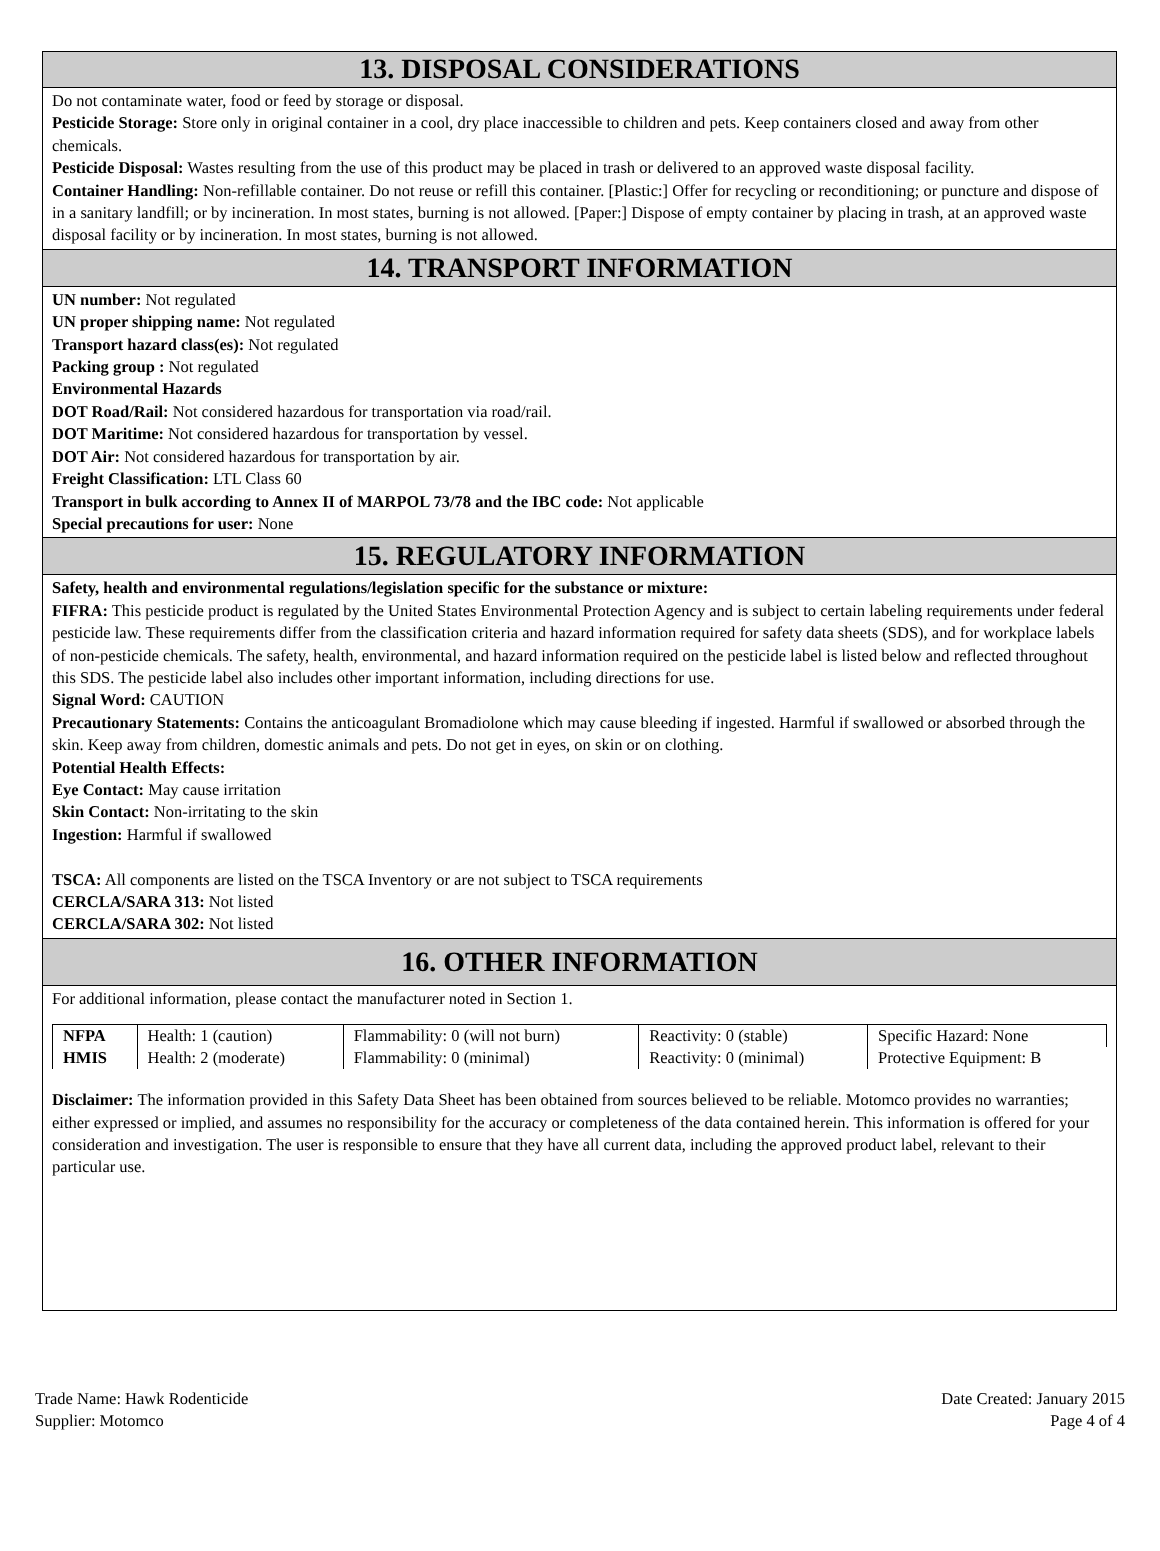13. DISPOSAL CONSIDERATIONS
Do not contaminate water, food or feed by storage or disposal.
Pesticide Storage: Store only in original container in a cool, dry place inaccessible to children and pets. Keep containers closed and away from other chemicals.
Pesticide Disposal: Wastes resulting from the use of this product may be placed in trash or delivered to an approved waste disposal facility.
Container Handling: Non-refillable container. Do not reuse or refill this container. [Plastic:] Offer for recycling or reconditioning; or puncture and dispose of in a sanitary landfill; or by incineration. In most states, burning is not allowed. [Paper:] Dispose of empty container by placing in trash, at an approved waste disposal facility or by incineration. In most states, burning is not allowed.
14. TRANSPORT INFORMATION
UN number: Not regulated
UN proper shipping name: Not regulated
Transport hazard class(es): Not regulated
Packing group : Not regulated
Environmental Hazards
DOT Road/Rail: Not considered hazardous for transportation via road/rail.
DOT Maritime: Not considered hazardous for transportation by vessel.
DOT Air: Not considered hazardous for transportation by air.
Freight Classification: LTL Class 60
Transport in bulk according to Annex II of MARPOL 73/78 and the IBC code: Not applicable
Special precautions for user: None
15. REGULATORY INFORMATION
Safety, health and environmental regulations/legislation specific for the substance or mixture:
FIFRA: This pesticide product is regulated by the United States Environmental Protection Agency and is subject to certain labeling requirements under federal pesticide law. These requirements differ from the classification criteria and hazard information required for safety data sheets (SDS), and for workplace labels of non-pesticide chemicals. The safety, health, environmental, and hazard information required on the pesticide label is listed below and reflected throughout this SDS. The pesticide label also includes other important information, including directions for use.
Signal Word: CAUTION
Precautionary Statements: Contains the anticoagulant Bromadiolone which may cause bleeding if ingested. Harmful if swallowed or absorbed through the skin. Keep away from children, domestic animals and pets. Do not get in eyes, on skin or on clothing.
Potential Health Effects:
Eye Contact: May cause irritation
Skin Contact: Non-irritating to the skin
Ingestion: Harmful if swallowed
TSCA: All components are listed on the TSCA Inventory or are not subject to TSCA requirements
CERCLA/SARA 313: Not listed
CERCLA/SARA 302: Not listed
16. OTHER INFORMATION
For additional information, please contact the manufacturer noted in Section 1.
| NFPA | Health: 1 (caution) | Flammability: 0 (will not burn) | Reactivity: 0 (stable) | Specific Hazard: None |
| HMIS | Health: 2 (moderate) | Flammability: 0 (minimal) | Reactivity: 0 (minimal) | Protective Equipment: B |
Disclaimer: The information provided in this Safety Data Sheet has been obtained from sources believed to be reliable. Motomco provides no warranties; either expressed or implied, and assumes no responsibility for the accuracy or completeness of the data contained herein. This information is offered for your consideration and investigation. The user is responsible to ensure that they have all current data, including the approved product label, relevant to their particular use.
Date Created: January 2015
Page 4 of 4
Trade Name: Hawk Rodenticide
Supplier: Motomco